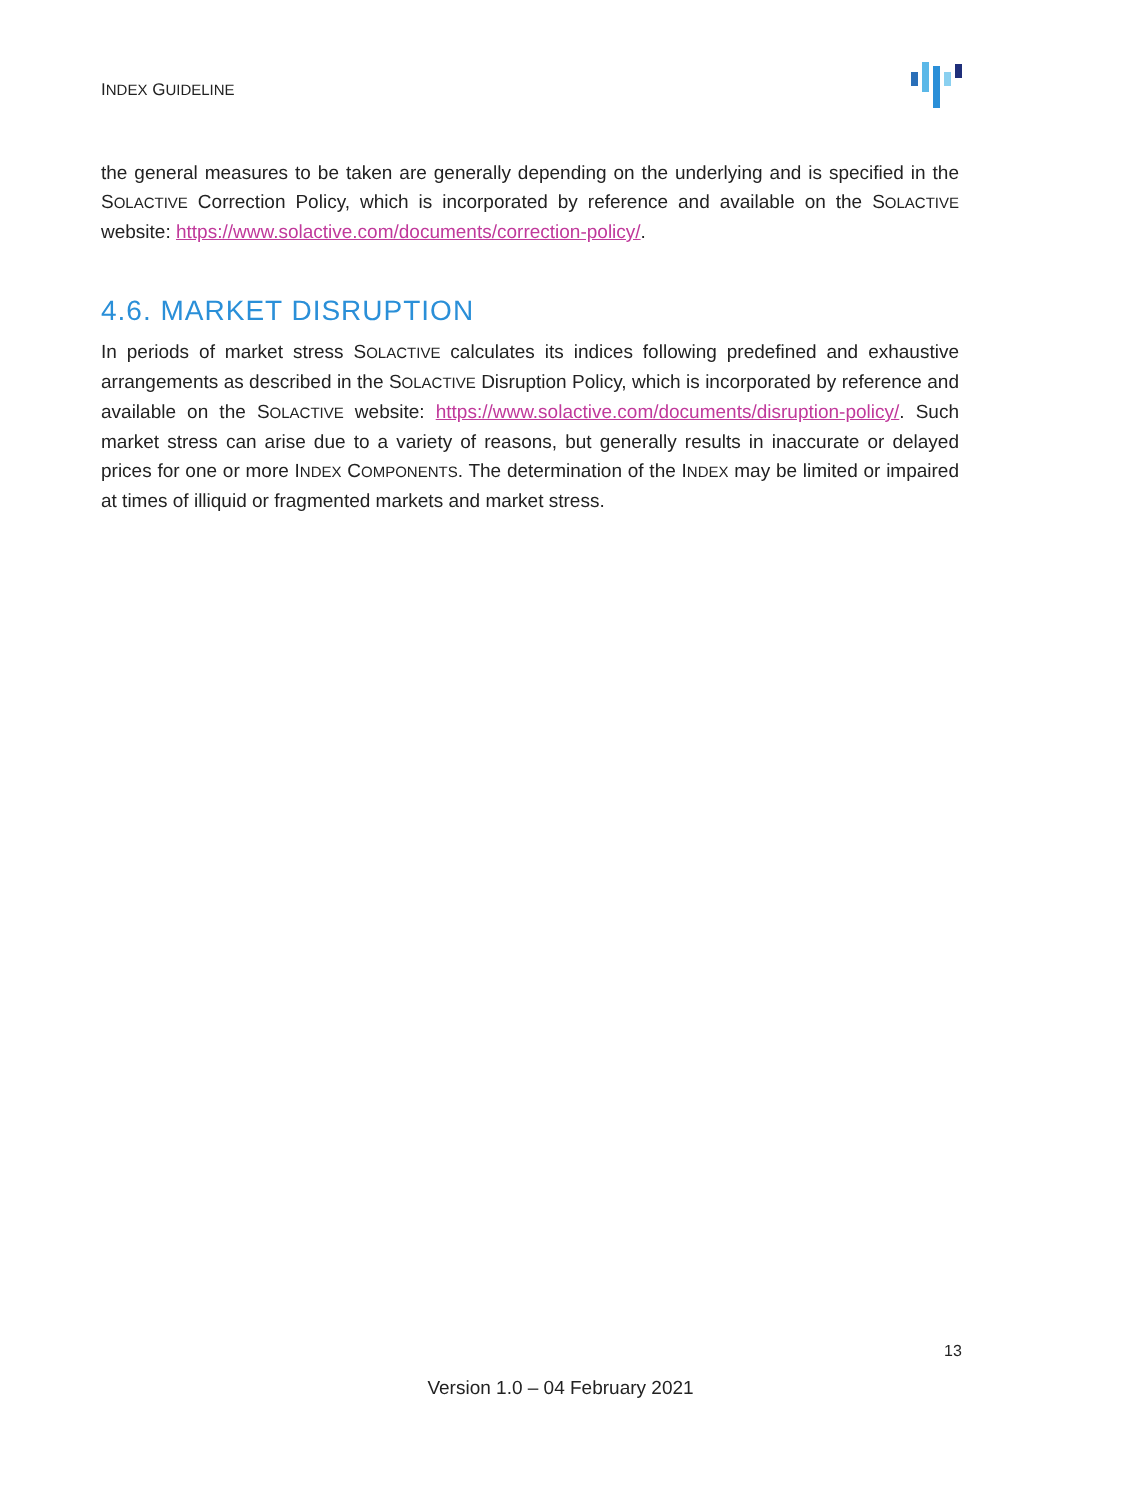INDEX GUIDELINE
the general measures to be taken are generally depending on the underlying and is specified in the SOLACTIVE Correction Policy, which is incorporated by reference and available on the SOLACTIVE website: https://www.solactive.com/documents/correction-policy/.
4.6. MARKET DISRUPTION
In periods of market stress SOLACTIVE calculates its indices following predefined and exhaustive arrangements as described in the SOLACTIVE Disruption Policy, which is incorporated by reference and available on the SOLACTIVE website: https://www.solactive.com/documents/disruption-policy/. Such market stress can arise due to a variety of reasons, but generally results in inaccurate or delayed prices for one or more INDEX COMPONENTS. The determination of the INDEX may be limited or impaired at times of illiquid or fragmented markets and market stress.
13
Version 1.0 – 04 February 2021